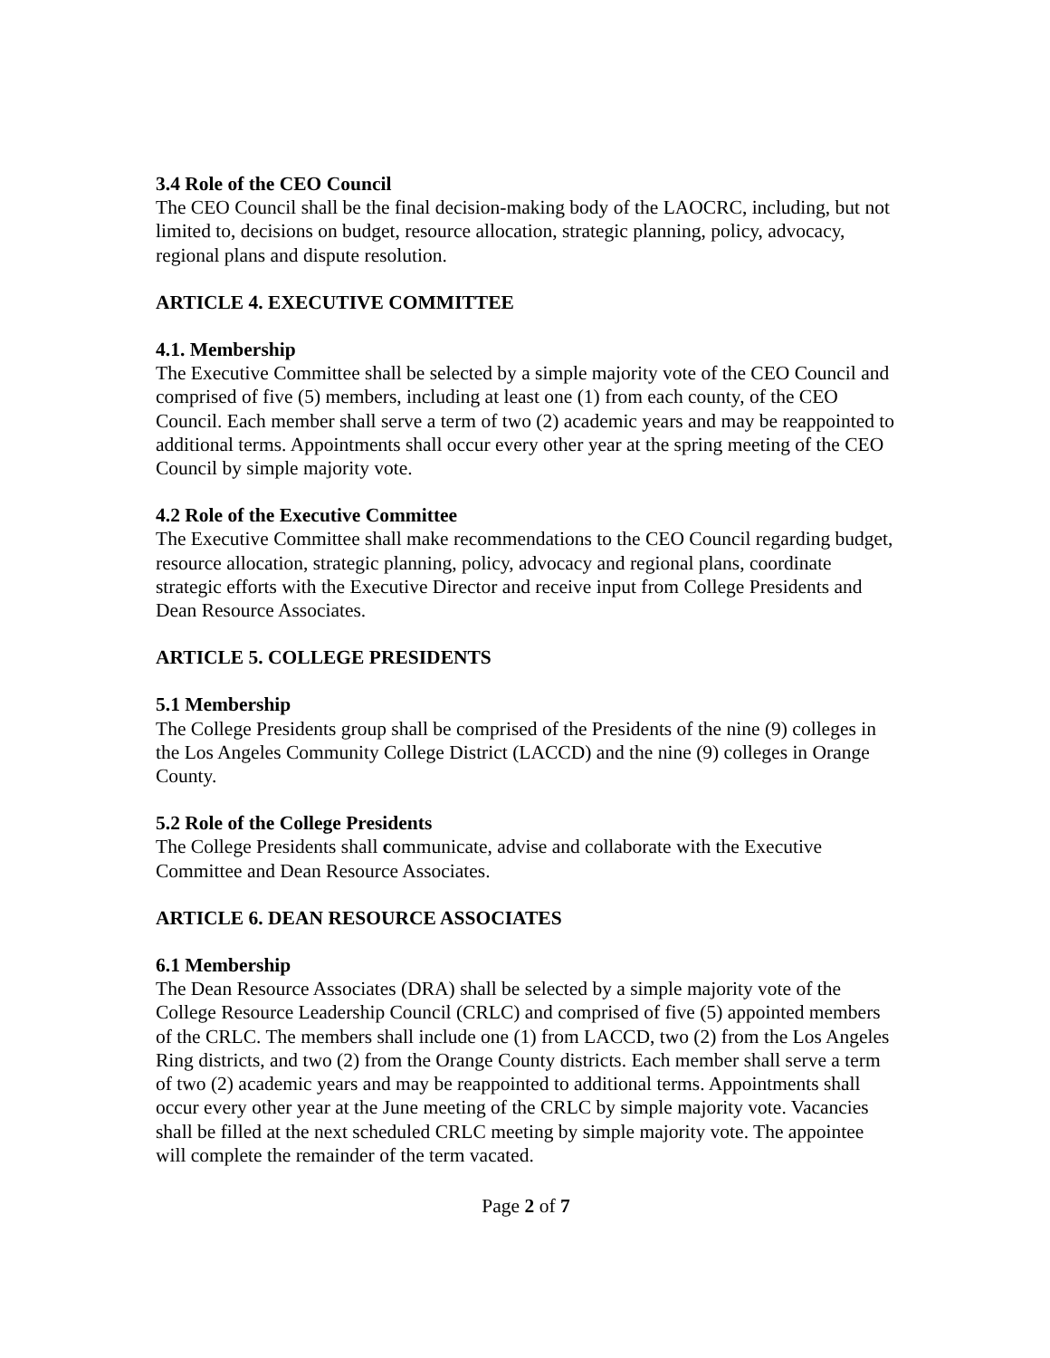3.4 Role of the CEO Council
The CEO Council shall be the final decision-making body of the LAOCRC, including, but not limited to, decisions on budget, resource allocation, strategic planning, policy, advocacy, regional plans and dispute resolution.
ARTICLE 4. EXECUTIVE COMMITTEE
4.1. Membership
The Executive Committee shall be selected by a simple majority vote of the CEO Council and comprised of five (5) members, including at least one (1) from each county, of the CEO Council. Each member shall serve a term of two (2) academic years and may be reappointed to additional terms. Appointments shall occur every other year at the spring meeting of the CEO Council by simple majority vote.
4.2 Role of the Executive Committee
The Executive Committee shall make recommendations to the CEO Council regarding budget, resource allocation, strategic planning, policy, advocacy and regional plans, coordinate strategic efforts with the Executive Director and receive input from College Presidents and Dean Resource Associates.
ARTICLE 5. COLLEGE PRESIDENTS
5.1 Membership
The College Presidents group shall be comprised of the Presidents of the nine (9) colleges in the Los Angeles Community College District (LACCD) and the nine (9) colleges in Orange County.
5.2 Role of the College Presidents
The College Presidents shall communicate, advise and collaborate with the Executive Committee and Dean Resource Associates.
ARTICLE 6. DEAN RESOURCE ASSOCIATES
6.1 Membership
The Dean Resource Associates (DRA) shall be selected by a simple majority vote of the College Resource Leadership Council (CRLC) and comprised of five (5) appointed members of the CRLC. The members shall include one (1) from LACCD, two (2) from the Los Angeles Ring districts, and two (2) from the Orange County districts. Each member shall serve a term of two (2) academic years and may be reappointed to additional terms. Appointments shall occur every other year at the June meeting of the CRLC by simple majority vote. Vacancies shall be filled at the next scheduled CRLC meeting by simple majority vote. The appointee will complete the remainder of the term vacated.
Page 2 of 7